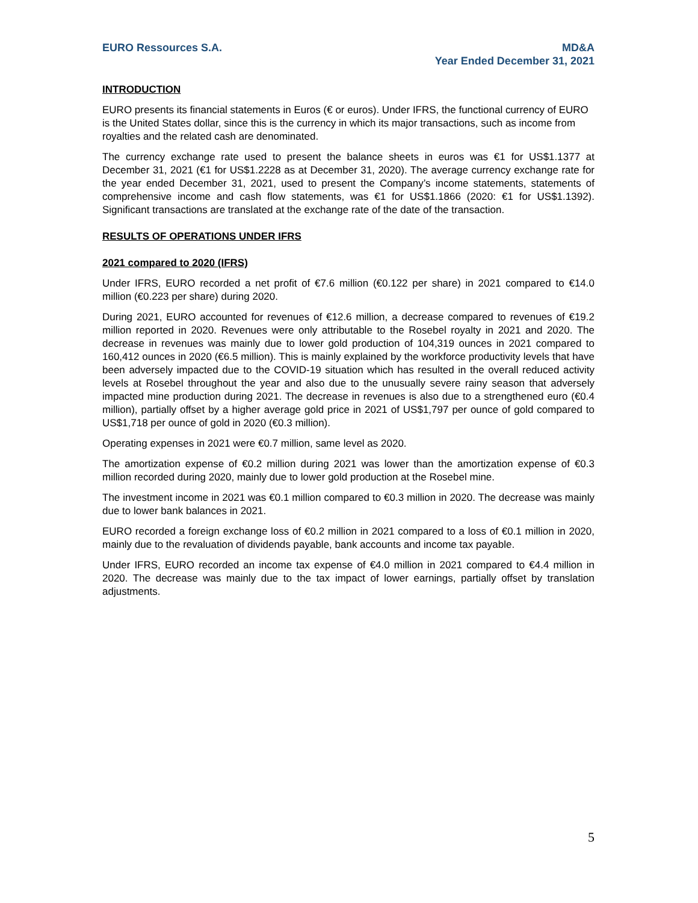EURO Ressources S.A. MD&A
Year Ended December 31, 2021
INTRODUCTION
EURO presents its financial statements in Euros (€ or euros). Under IFRS, the functional currency of EURO is the United States dollar, since this is the currency in which its major transactions, such as income from royalties and the related cash are denominated.
The currency exchange rate used to present the balance sheets in euros was €1 for US$1.1377 at December 31, 2021 (€1 for US$1.2228 as at December 31, 2020). The average currency exchange rate for the year ended December 31, 2021, used to present the Company’s income statements, statements of comprehensive income and cash flow statements, was €1 for US$1.1866 (2020: €1 for US$1.1392). Significant transactions are translated at the exchange rate of the date of the transaction.
RESULTS OF OPERATIONS UNDER IFRS
2021 compared to 2020 (IFRS)
Under IFRS, EURO recorded a net profit of €7.6 million (€0.122 per share) in 2021 compared to €14.0 million (€0.223 per share) during 2020.
During 2021, EURO accounted for revenues of €12.6 million, a decrease compared to revenues of €19.2 million reported in 2020. Revenues were only attributable to the Rosebel royalty in 2021 and 2020. The decrease in revenues was mainly due to lower gold production of 104,319 ounces in 2021 compared to 160,412 ounces in 2020 (€6.5 million). This is mainly explained by the workforce productivity levels that have been adversely impacted due to the COVID-19 situation which has resulted in the overall reduced activity levels at Rosebel throughout the year and also due to the unusually severe rainy season that adversely impacted mine production during 2021. The decrease in revenues is also due to a strengthened euro (€0.4 million), partially offset by a higher average gold price in 2021 of US$1,797 per ounce of gold compared to US$1,718 per ounce of gold in 2020 (€0.3 million).
Operating expenses in 2021 were €0.7 million, same level as 2020.
The amortization expense of €0.2 million during 2021 was lower than the amortization expense of €0.3 million recorded during 2020, mainly due to lower gold production at the Rosebel mine.
The investment income in 2021 was €0.1 million compared to €0.3 million in 2020. The decrease was mainly due to lower bank balances in 2021.
EURO recorded a foreign exchange loss of €0.2 million in 2021 compared to a loss of €0.1 million in 2020, mainly due to the revaluation of dividends payable, bank accounts and income tax payable.
Under IFRS, EURO recorded an income tax expense of €4.0 million in 2021 compared to €4.4 million in 2020. The decrease was mainly due to the tax impact of lower earnings, partially offset by translation adjustments.
5